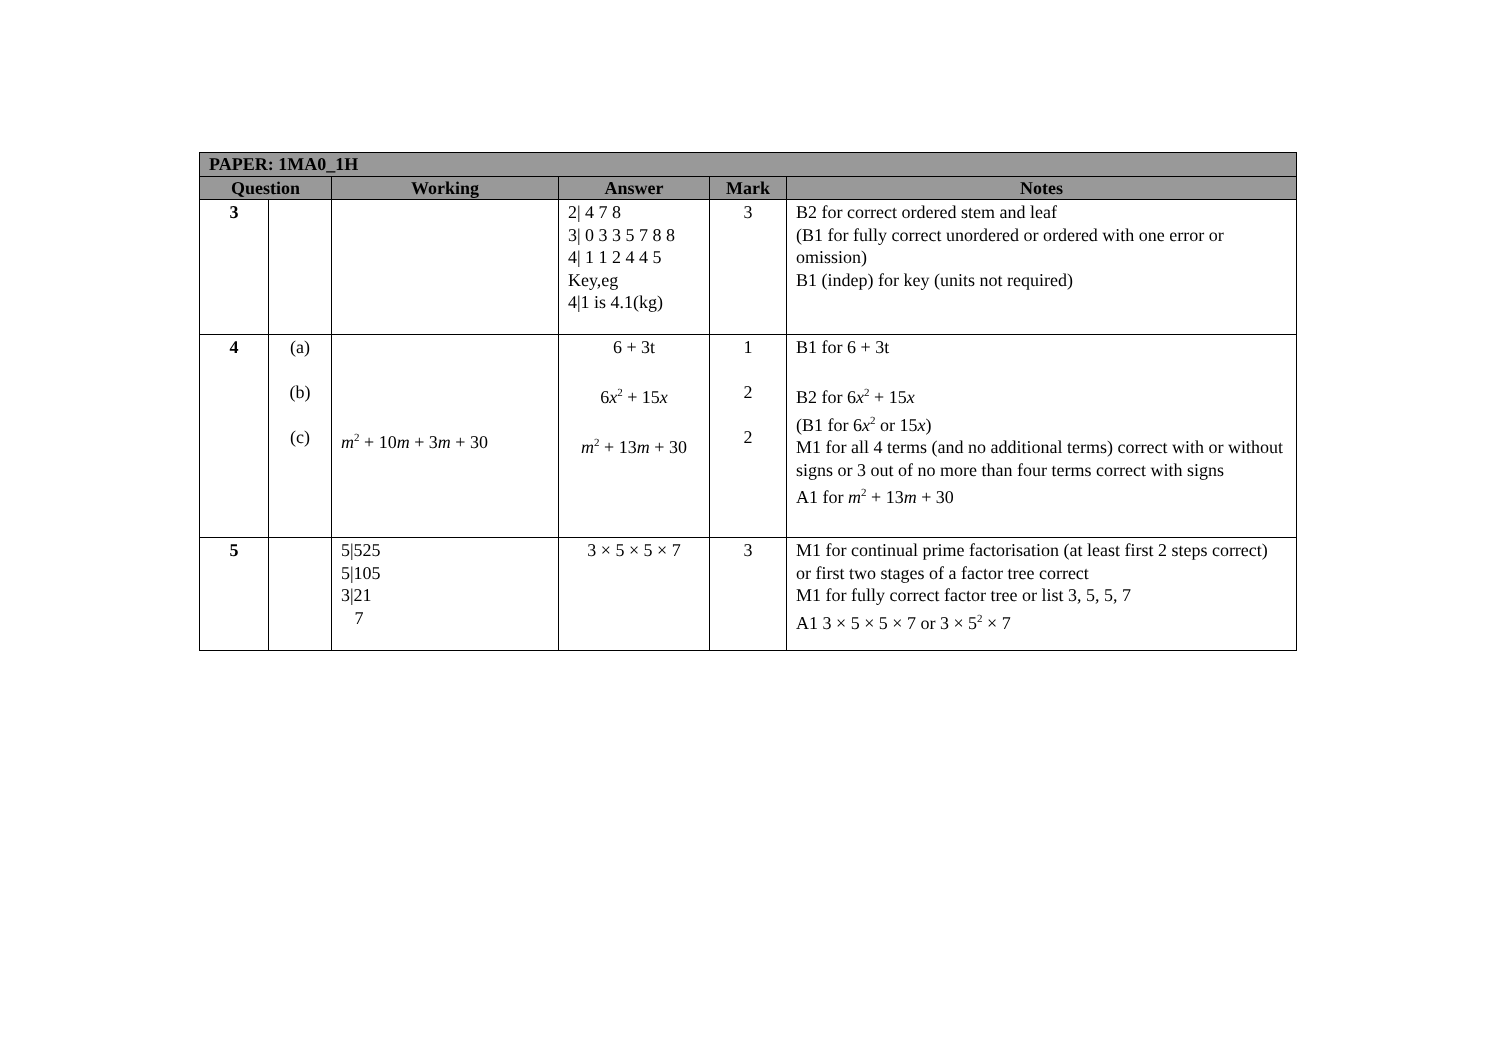| PAPER: 1MA0_1H | | | | | |
| --- | --- | --- | --- | --- | --- |
| Question | | Working | Answer | Mark | Notes |
| 3 | | | 2/ 4 7 8 3/ 0 3 3 5 7 8 8 4/ 1 1 2 4 4 5 Key,eg 4/1 is 4.1(kg) | 3 | B2 for correct ordered stem and leaf (B1 for fully correct unordered or ordered with one error or omission) B1 (indep) for key (units not required) |
| 4 | (a) (b) (c) | m<sup>2</sup> + 10 m + 3 m + 30 | 6 + 3t 6 x<sup>2</sup> + 15 x m<sup>2</sup> + 13 m + 30 | 1 2 2 | B1 for 6 + 3t B2 for 6 x<sup>2</sup> + 15 x (B1 for 6 x<sup>2</sup> or 15 x ) M1 for all 4 terms (and no additional terms) correct with or without signs or 3 out of no more than four terms correct with signs A1 for m<sup>2</sup> + 13 m + 30 |
| 5 | | 5/525 5/105 3/21 7 | 3 × 5 × 5 × 7 | 3 | M1 for continual prime factorisation (at least first 2 steps correct) or first two stages of a factor tree correct M1 for fully correct factor tree or list 3, 5, 5, 7 A1 3 × 5 × 5 × 7 or 3 × 5<sup>2</sup> × 7 |